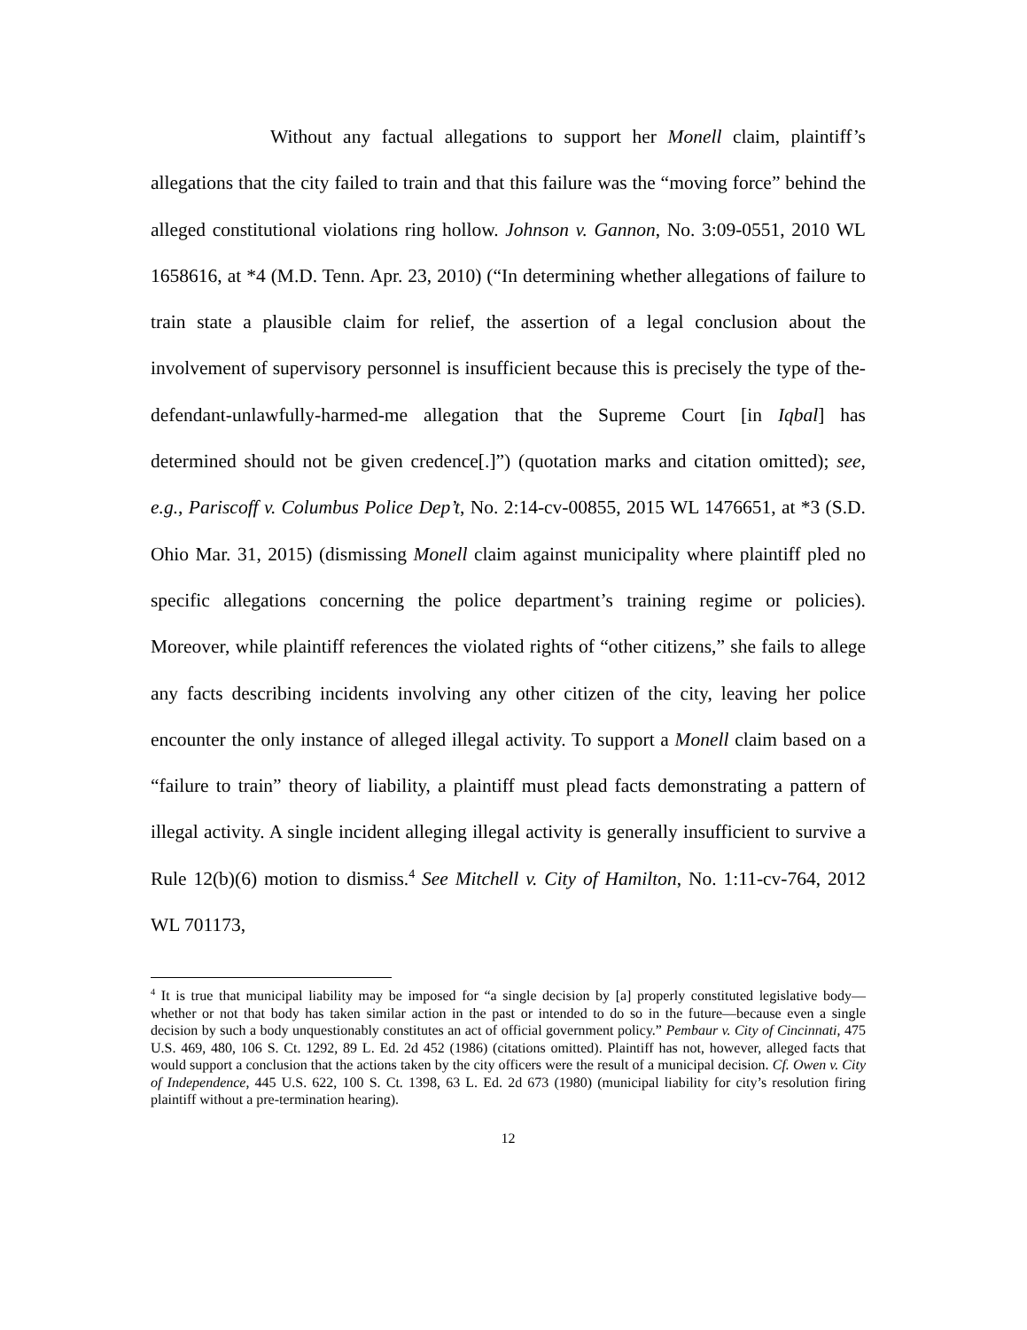Without any factual allegations to support her Monell claim, plaintiff’s allegations that the city failed to train and that this failure was the “moving force” behind the alleged constitutional violations ring hollow. Johnson v. Gannon, No. 3:09-0551, 2010 WL 1658616, at *4 (M.D. Tenn. Apr. 23, 2010) (“In determining whether allegations of failure to train state a plausible claim for relief, the assertion of a legal conclusion about the involvement of supervisory personnel is insufficient because this is precisely the type of the-defendant-unlawfully-harmed-me allegation that the Supreme Court [in Iqbal] has determined should not be given credence[.]”) (quotation marks and citation omitted); see, e.g., Pariscoff v. Columbus Police Dep’t, No. 2:14-cv-00855, 2015 WL 1476651, at *3 (S.D. Ohio Mar. 31, 2015) (dismissing Monell claim against municipality where plaintiff pled no specific allegations concerning the police department’s training regime or policies). Moreover, while plaintiff references the violated rights of “other citizens,” she fails to allege any facts describing incidents involving any other citizen of the city, leaving her police encounter the only instance of alleged illegal activity. To support a Monell claim based on a “failure to train” theory of liability, a plaintiff must plead facts demonstrating a pattern of illegal activity. A single incident alleging illegal activity is generally insufficient to survive a Rule 12(b)(6) motion to dismiss.<sup>4</sup> See Mitchell v. City of Hamilton, No. 1:11-cv-764, 2012 WL 701173,
<sup>4</sup> It is true that municipal liability may be imposed for “a single decision by [a] properly constituted legislative body—whether or not that body has taken similar action in the past or intended to do so in the future—because even a single decision by such a body unquestionably constitutes an act of official government policy.” Pembaur v. City of Cincinnati, 475 U.S. 469, 480, 106 S. Ct. 1292, 89 L. Ed. 2d 452 (1986) (citations omitted). Plaintiff has not, however, alleged facts that would support a conclusion that the actions taken by the city officers were the result of a municipal decision. Cf. Owen v. City of Independence, 445 U.S. 622, 100 S. Ct. 1398, 63 L. Ed. 2d 673 (1980) (municipal liability for city’s resolution firing plaintiff without a pre-termination hearing).
12